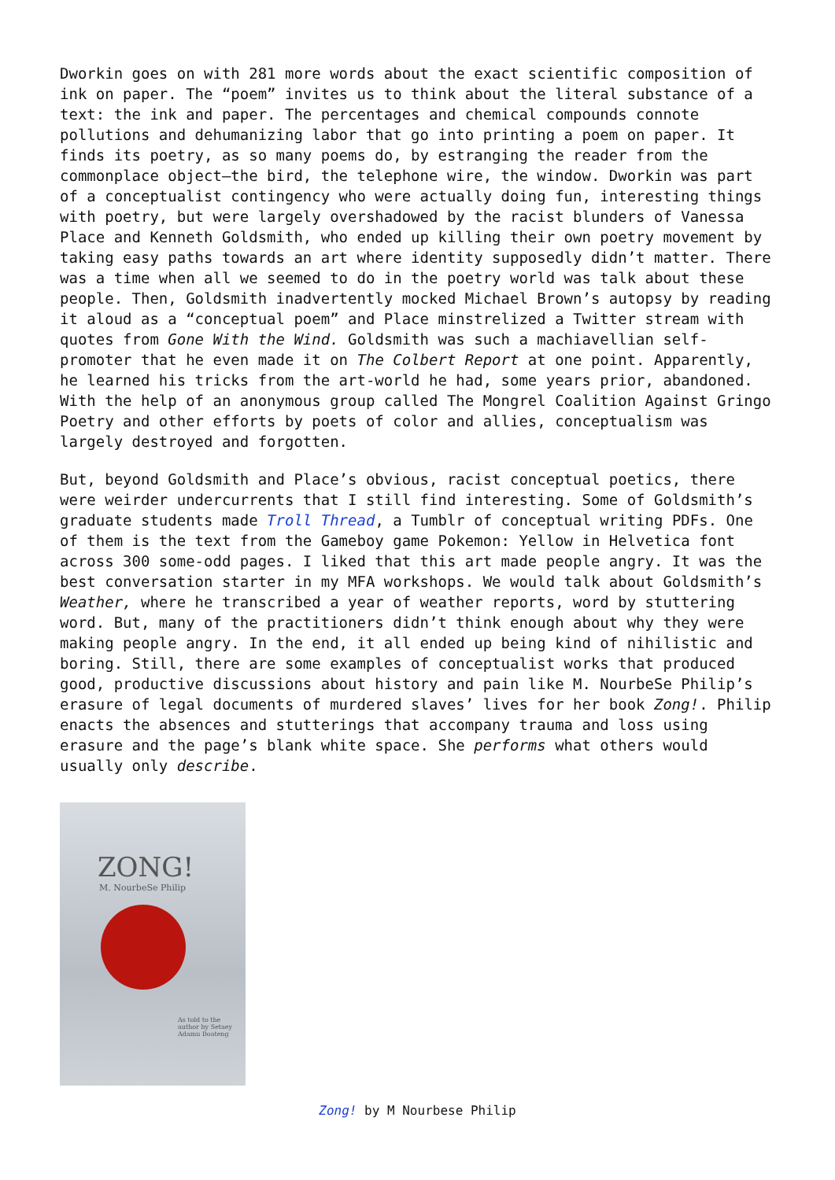Dworkin goes on with 281 more words about the exact scientific composition of ink on paper. The “poem” invites us to think about the literal substance of a text: the ink and paper. The percentages and chemical compounds connote pollutions and dehumanizing labor that go into printing a poem on paper. It finds its poetry, as so many poems do, by estranging the reader from the commonplace object—the bird, the telephone wire, the window. Dworkin was part of a conceptualist contingency who were actually doing fun, interesting things with poetry, but were largely overshadowed by the racist blunders of Vanessa Place and Kenneth Goldsmith, who ended up killing their own poetry movement by taking easy paths towards an art where identity supposedly didn’t matter. There was a time when all we seemed to do in the poetry world was talk about these people. Then, Goldsmith inadvertently mocked Michael Brown’s autopsy by reading it aloud as a “conceptual poem” and Place minstrelized a Twitter stream with quotes from Gone With the Wind. Goldsmith was such a machiavellian self-promoter that he even made it on The Colbert Report at one point. Apparently, he learned his tricks from the art-world he had, some years prior, abandoned. With the help of an anonymous group called The Mongrel Coalition Against Gringo Poetry and other efforts by poets of color and allies, conceptualism was largely destroyed and forgotten.
But, beyond Goldsmith and Place’s obvious, racist conceptual poetics, there were weirder undercurrents that I still find interesting. Some of Goldsmith’s graduate students made Troll Thread, a Tumblr of conceptual writing PDFs. One of them is the text from the Gameboy game Pokemon: Yellow in Helvetica font across 300 some-odd pages. I liked that this art made people angry. It was the best conversation starter in my MFA workshops. We would talk about Goldsmith’s Weather, where he transcribed a year of weather reports, word by stuttering word. But, many of the practitioners didn’t think enough about why they were making people angry. In the end, it all ended up being kind of nihilistic and boring. Still, there are some examples of conceptualist works that produced good, productive discussions about history and pain like M. NourbeSe Philip’s erasure of legal documents of murdered slaves’ lives for her book Zong!. Philip enacts the absences and stutterings that accompany trauma and loss using erasure and the page’s blank white space. She performs what others would usually only describe.
ZONG!
M. NourbeSe Philip
As told to the author by Setaey Adamu Boateng
Zong! by M Nourbese Philip